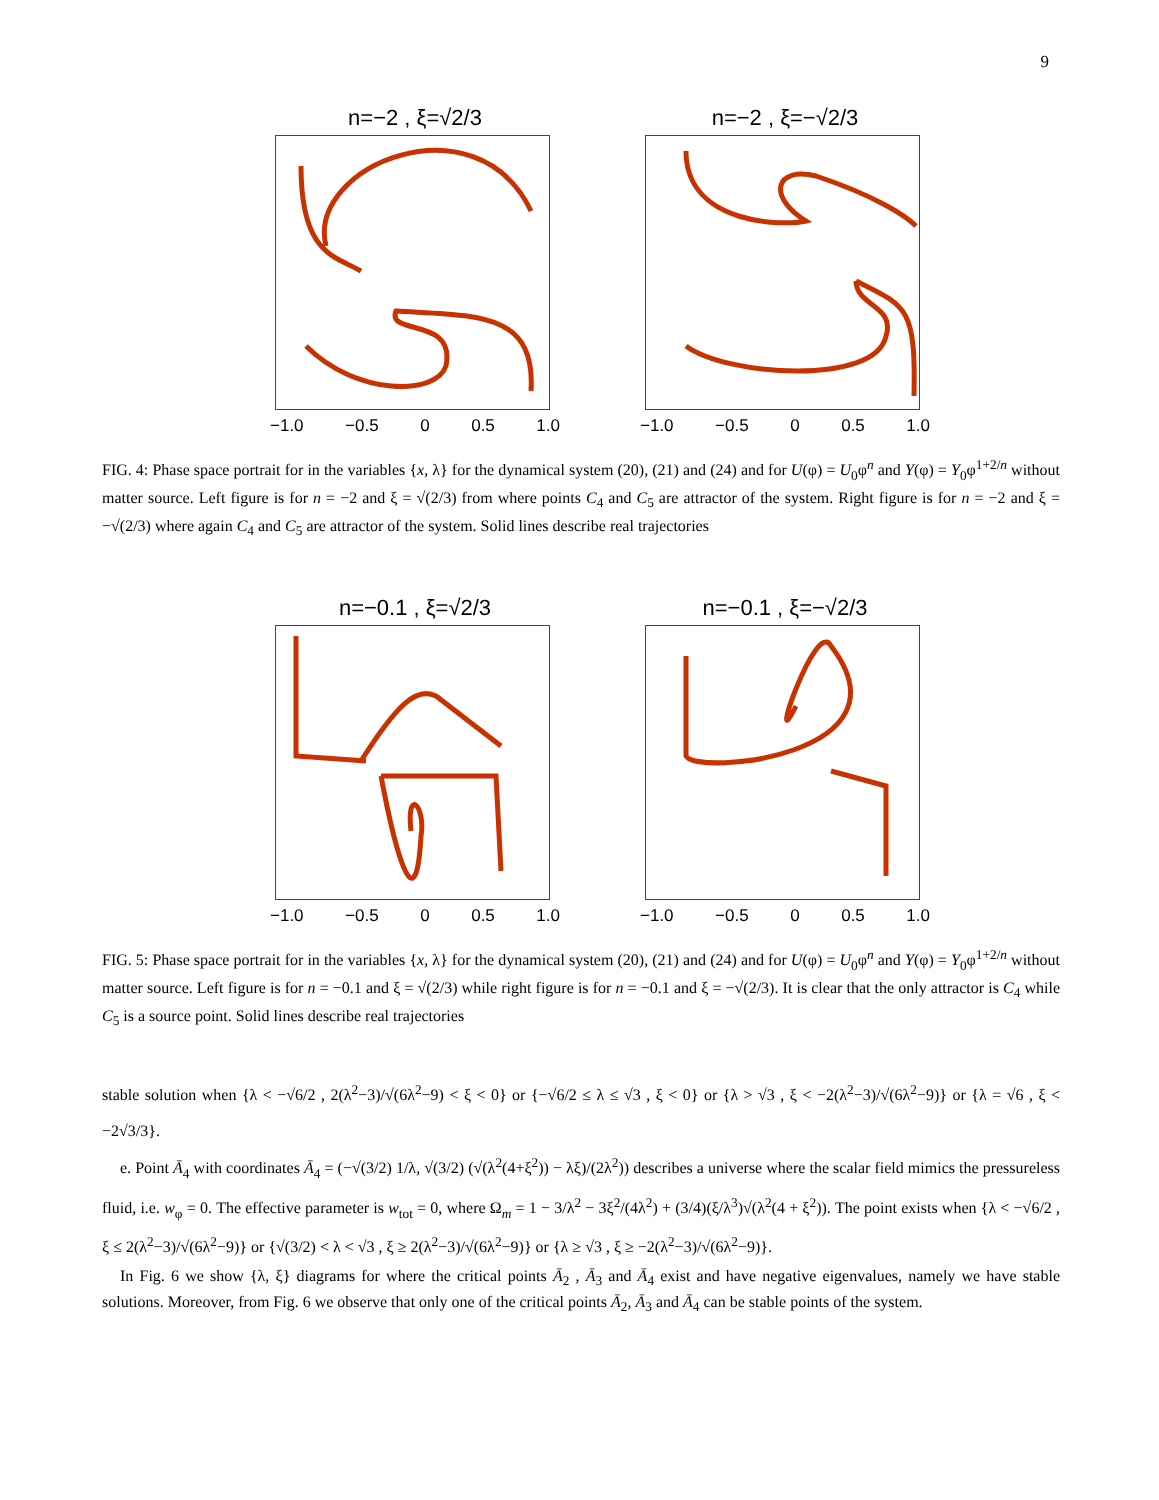9
n=−2 , ξ=√2/3
−1.0 −0.5 0 0.5 1.0
n=−2 , ξ=−√2/3
−1.0 −0.5 0 0.5 1.0
FIG. 4: Phase space portrait for in the variables {x, λ} for the dynamical system (20), (21) and (24) and for U(φ) = U<sub>0</sub>φ<sup>n</sup> and Y(φ) = Y<sub>0</sub>φ<sup>1+2/n</sup> without matter source. Left figure is for n = −2 and ξ = √(2/3) from where points C<sub>4</sub> and C<sub>5</sub> are attractor of the system. Right figure is for n = −2 and ξ = −√(2/3) where again C<sub>4</sub> and C<sub>5</sub> are attractor of the system. Solid lines describe real trajectories
n=−0.1 , ξ=√2/3
−1.0 −0.5 0 0.5 1.0
n=−0.1 , ξ=−√2/3
−1.0 −0.5 0 0.5 1.0
FIG. 5: Phase space portrait for in the variables {x, λ} for the dynamical system (20), (21) and (24) and for U(φ) = U<sub>0</sub>φ<sup>n</sup> and Y(φ) = Y<sub>0</sub>φ<sup>1+2/n</sup> without matter source. Left figure is for n = −0.1 and ξ = √(2/3) while right figure is for n = −0.1 and ξ = −√(2/3). It is clear that the only attractor is C<sub>4</sub> while C<sub>5</sub> is a source point. Solid lines describe real trajectories
stable solution when {λ < −√6/2 , 2(λ<sup>2</sup>−3)/√(6λ<sup>2</sup>−9) < ξ < 0} or {−√6/2 ≤ λ ≤ √3 , ξ < 0} or {λ > √3 , ξ < −2(λ<sup>2</sup>−3)/√(6λ<sup>2</sup>−9)} or {λ = √6 , ξ < −2√3/3}.
e. Point Ā<sub>4</sub> with coordinates Ā<sub>4</sub> = (−√(3/2) 1/λ, √(3/2) (√(λ<sup>2</sup>(4+ξ<sup>2</sup>)) − λξ)/(2λ<sup>2</sup>)) describes a universe where the scalar field mimics the pressureless fluid, i.e. w<sub>φ</sub> = 0. The effective parameter is w<sub>tot</sub> = 0, where Ω<sub>m</sub> = 1 − 3/λ<sup>2</sup> − 3ξ<sup>2</sup>/(4λ<sup>2</sup>) + (3/4)(ξ/λ<sup>3</sup>)√(λ<sup>2</sup>(4 + ξ<sup>2</sup>)). The point exists when {λ < −√6/2 , ξ ≤ 2(λ<sup>2</sup>−3)/√(6λ<sup>2</sup>−9)} or {√(3/2) < λ < √3 , ξ ≥ 2(λ<sup>2</sup>−3)/√(6λ<sup>2</sup>−9)} or {λ ≥ √3 , ξ ≥ −2(λ<sup>2</sup>−3)/√(6λ<sup>2</sup>−9)}.
In Fig. 6 we show {λ, ξ} diagrams for where the critical points Ā<sub>2</sub> , Ā<sub>3</sub> and Ā<sub>4</sub> exist and have negative eigenvalues, namely we have stable solutions. Moreover, from Fig. 6 we observe that only one of the critical points Ā<sub>2</sub>, Ā<sub>3</sub> and Ā<sub>4</sub> can be stable points of the system.